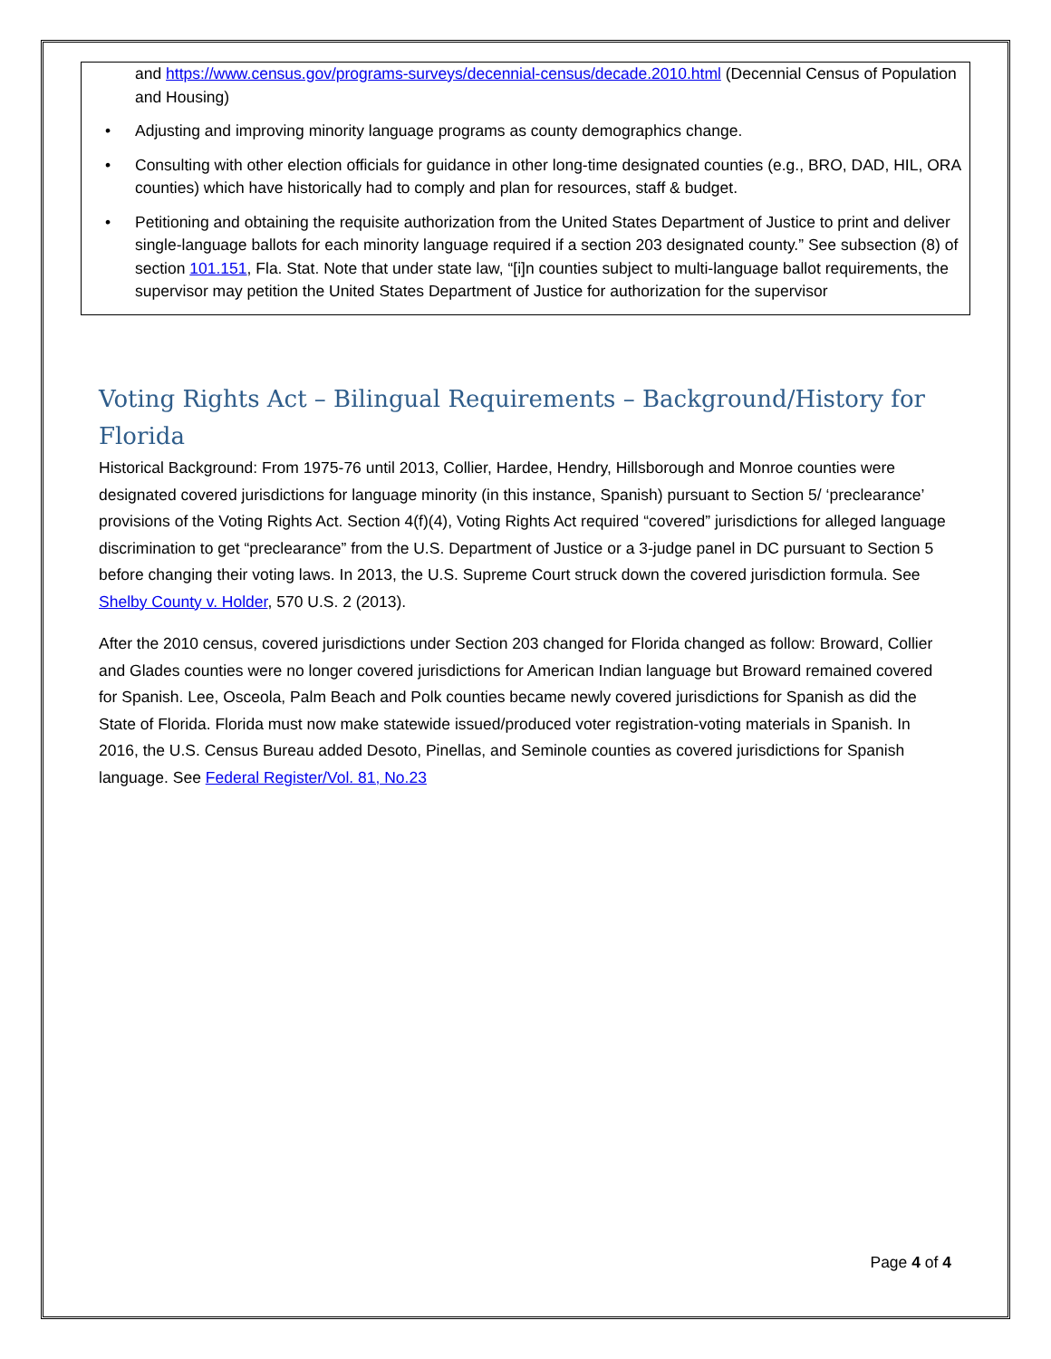and https://www.census.gov/programs-surveys/decennial-census/decade.2010.html (Decennial Census of Population and Housing)
• Adjusting and improving minority language programs as county demographics change.
• Consulting with other election officials for guidance in other long-time designated counties (e.g., BRO, DAD, HIL, ORA counties) which have historically had to comply and plan for resources, staff & budget.
• Petitioning and obtaining the requisite authorization from the United States Department of Justice to print and deliver single-language ballots for each minority language required if a section 203 designated county.” See subsection (8) of section 101.151, Fla. Stat. Note that under state law, “[i]n counties subject to multi-language ballot requirements, the supervisor may petition the United States Department of Justice for authorization for the supervisor
Voting Rights Act – Bilingual Requirements – Background/History for Florida
Historical Background: From 1975-76 until 2013, Collier, Hardee, Hendry, Hillsborough and Monroe counties were designated covered jurisdictions for language minority (in this instance, Spanish) pursuant to Section 5/ ‘preclearance’ provisions of the Voting Rights Act. Section 4(f)(4), Voting Rights Act required “covered” jurisdictions for alleged language discrimination to get “preclearance” from the U.S. Department of Justice or a 3-judge panel in DC pursuant to Section 5 before changing their voting laws. In 2013, the U.S. Supreme Court struck down the covered jurisdiction formula. See Shelby County v. Holder, 570 U.S. 2 (2013).
After the 2010 census, covered jurisdictions under Section 203 changed for Florida changed as follow: Broward, Collier and Glades counties were no longer covered jurisdictions for American Indian language but Broward remained covered for Spanish. Lee, Osceola, Palm Beach and Polk counties became newly covered jurisdictions for Spanish as did the State of Florida. Florida must now make statewide issued/produced voter registration-voting materials in Spanish. In 2016, the U.S. Census Bureau added Desoto, Pinellas, and Seminole counties as covered jurisdictions for Spanish language. See Federal Register/Vol. 81, No.23
Page 4 of 4